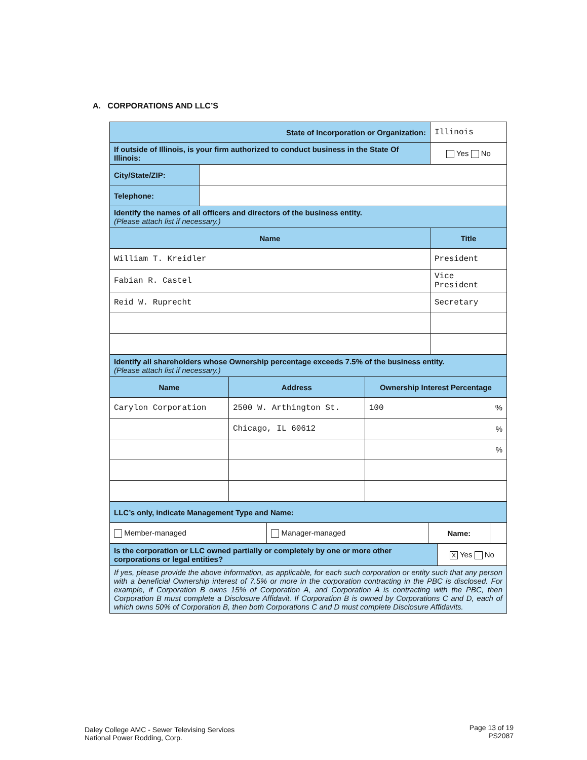A. CORPORATIONS AND LLC’S
| State of Incorporation or Organization: | | | Illinois |
| If outside of Illinois, is your firm authorized to conduct business in the State Of Illinois: | | | Yes No |
| City/State/ZIP: | | | |
| Telephone: | | | |
| Identify the names of all officers and directors of the business entity. (Please attach list if necessary.) | | | |
| Name | | Title | |
| William T. Kreidler | | President | |
| Fabian R. Castel | | Vice President | |
| Reid W. Ruprecht | | Secretary | |
| Identify all shareholders whose Ownership percentage exceeds 7.5% of the business entity. (Please attach list if necessary.) | | |
| Name | Address | Ownership Interest Percentage |
| Carylon Corporation | 2500 W. Arthington St. | 100 % |
| | Chicago, IL 60612 | % |
| | | % |
| LLC’s only, indicate Management Type and Name: | | | |
| Member-managed | Manager-managed | Name: | |
| Is the corporation or LLC owned partially or completely by one or more other corporations or legal entities? | X Yes No |
| If yes, please provide the above information, as applicable, for each such corporation or entity such that any person with a beneficial Ownership interest of 7.5% or more in the corporation contracting in the PBC is disclosed. For example, if Corporation B owns 15% of Corporation A, and Corporation A is contracting with the PBC, then Corporation B must complete a Disclosure Affidavit. If Corporation B is owned by Corporations C and D, each of which owns 50% of Corporation B, then both Corporations C and D must complete Disclosure Affidavits. | |
Daley College AMC - Sewer Televising Services
National Power Rodding, Corp.
Page 13 of 19
PS2087